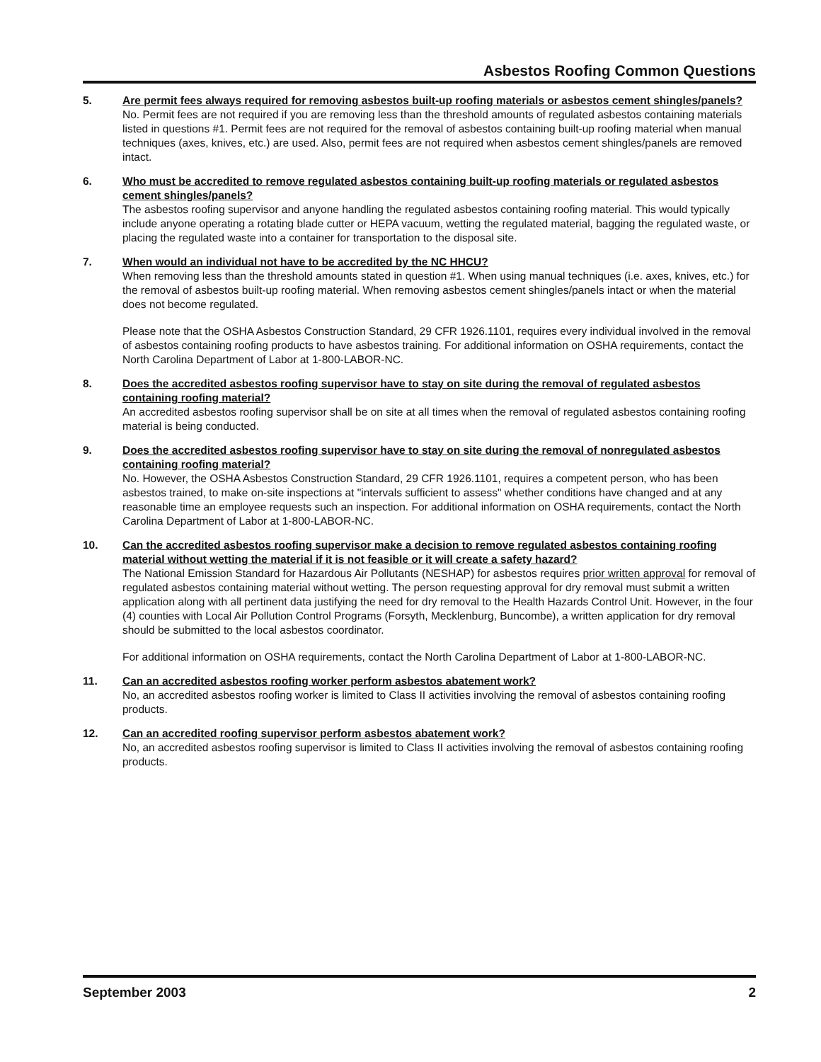Asbestos Roofing Common Questions
5. Are permit fees always required for removing asbestos built-up roofing materials or asbestos cement shingles/panels?
No. Permit fees are not required if you are removing less than the threshold amounts of regulated asbestos containing materials listed in questions #1. Permit fees are not required for the removal of asbestos containing built-up roofing material when manual techniques (axes, knives, etc.) are used. Also, permit fees are not required when asbestos cement shingles/panels are removed intact.
6. Who must be accredited to remove regulated asbestos containing built-up roofing materials or regulated asbestos cement shingles/panels?
The asbestos roofing supervisor and anyone handling the regulated asbestos containing roofing material. This would typically include anyone operating a rotating blade cutter or HEPA vacuum, wetting the regulated material, bagging the regulated waste, or placing the regulated waste into a container for transportation to the disposal site.
7. When would an individual not have to be accredited by the NC HHCU?
When removing less than the threshold amounts stated in question #1. When using manual techniques (i.e. axes, knives, etc.) for the removal of asbestos built-up roofing material. When removing asbestos cement shingles/panels intact or when the material does not become regulated.
Please note that the OSHA Asbestos Construction Standard, 29 CFR 1926.1101, requires every individual involved in the removal of asbestos containing roofing products to have asbestos training. For additional information on OSHA requirements, contact the North Carolina Department of Labor at 1-800-LABOR-NC.
8. Does the accredited asbestos roofing supervisor have to stay on site during the removal of regulated asbestos containing roofing material?
An accredited asbestos roofing supervisor shall be on site at all times when the removal of regulated asbestos containing roofing material is being conducted.
9. Does the accredited asbestos roofing supervisor have to stay on site during the removal of nonregulated asbestos containing roofing material?
No. However, the OSHA Asbestos Construction Standard, 29 CFR 1926.1101, requires a competent person, who has been asbestos trained, to make on-site inspections at "intervals sufficient to assess" whether conditions have changed and at any reasonable time an employee requests such an inspection. For additional information on OSHA requirements, contact the North Carolina Department of Labor at 1-800-LABOR-NC.
10. Can the accredited asbestos roofing supervisor make a decision to remove regulated asbestos containing roofing material without wetting the material if it is not feasible or it will create a safety hazard?
The National Emission Standard for Hazardous Air Pollutants (NESHAP) for asbestos requires prior written approval for removal of regulated asbestos containing material without wetting. The person requesting approval for dry removal must submit a written application along with all pertinent data justifying the need for dry removal to the Health Hazards Control Unit. However, in the four (4) counties with Local Air Pollution Control Programs (Forsyth, Mecklenburg, Buncombe), a written application for dry removal should be submitted to the local asbestos coordinator.
For additional information on OSHA requirements, contact the North Carolina Department of Labor at 1-800-LABOR-NC.
11. Can an accredited asbestos roofing worker perform asbestos abatement work?
No, an accredited asbestos roofing worker is limited to Class II activities involving the removal of asbestos containing roofing products.
12. Can an accredited roofing supervisor perform asbestos abatement work?
No, an accredited asbestos roofing supervisor is limited to Class II activities involving the removal of asbestos containing roofing products.
September 2003 2